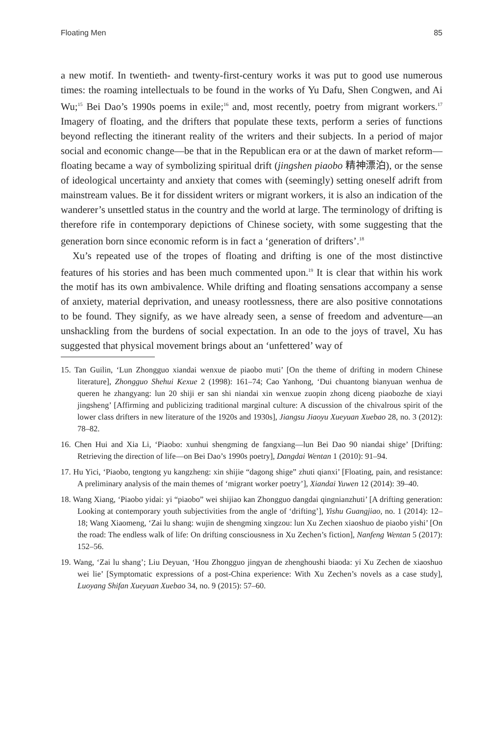Floating Men 85
a new motif. In twentieth- and twenty-first-century works it was put to good use numerous times: the roaming intellectuals to be found in the works of Yu Dafu, Shen Congwen, and Ai Wu;<sup>15</sup> Bei Dao’s 1990s poems in exile;<sup>16</sup> and, most recently, poetry from migrant workers.<sup>17</sup> Imagery of floating, and the drifters that populate these texts, perform a series of functions beyond reflecting the itinerant reality of the writers and their subjects. In a period of major social and economic change—be that in the Republican era or at the dawn of market reform—floating became a way of symbolizing spiritual drift (jingshen piaobo 精神漂泊), or the sense of ideological uncertainty and anxiety that comes with (seemingly) setting oneself adrift from mainstream values. Be it for dissident writers or migrant workers, it is also an indication of the wanderer’s unsettled status in the country and the world at large. The terminology of drifting is therefore rife in contemporary depictions of Chinese society, with some suggesting that the generation born since economic reform is in fact a ‘generation of drifters’.<sup>18</sup>
Xu’s repeated use of the tropes of floating and drifting is one of the most distinctive features of his stories and has been much commented upon.<sup>19</sup> It is clear that within his work the motif has its own ambivalence. While drifting and floating sensations accompany a sense of anxiety, material deprivation, and uneasy rootlessness, there are also positive connotations to be found. They signify, as we have already seen, a sense of freedom and adventure—an unshackling from the burdens of social expectation. In an ode to the joys of travel, Xu has suggested that physical movement brings about an ‘unfettered’ way of
15. Tan Guilin, ‘Lun Zhongguo xiandai wenxue de piaobo muti’ [On the theme of drifting in modern Chinese literature], Zhongguo Shehui Kexue 2 (1998): 161–74; Cao Yanhong, ‘Dui chuantong bianyuan wenhua de queren he zhangyang: lun 20 shiji er san shi niandai xin wenxue zuopin zhong diceng piaobozhe de xiayi jingsheng’ [Affirming and publicizing traditional marginal culture: A discussion of the chivalrous spirit of the lower class drifters in new literature of the 1920s and 1930s], Jiangsu Jiaoyu Xueyuan Xuebao 28, no. 3 (2012): 78–82.
16. Chen Hui and Xia Li, ‘Piaobo: xunhui shengming de fangxiang—lun Bei Dao 90 niandai shige’ [Drifting: Retrieving the direction of life—on Bei Dao’s 1990s poetry], Dangdai Wentan 1 (2010): 91–94.
17. Hu Yici, ‘Piaobo, tengtong yu kangzheng: xin shijie “dagong shige” zhuti qianxi’ [Floating, pain, and resistance: A preliminary analysis of the main themes of ‘migrant worker poetry’], Xiandai Yuwen 12 (2014): 39–40.
18. Wang Xiang, ‘Piaobo yidai: yi “piaobo” wei shijiao kan Zhongguo dangdai qingnianzhuti’ [A drifting generation: Looking at contemporary youth subjectivities from the angle of ‘drifting’], Yishu Guangjiao, no. 1 (2014): 12–18; Wang Xiaomeng, ‘Zai lu shang: wujin de shengming xingzou: lun Xu Zechen xiaoshuo de piaobo yishi’ [On the road: The endless walk of life: On drifting consciousness in Xu Zechen’s fiction], Nanfeng Wentan 5 (2017): 152–56.
19. Wang, ‘Zai lu shang’; Liu Deyuan, ‘Hou Zhongguo jingyan de zhenghoushi biaoda: yi Xu Zechen de xiaoshuo wei lie’ [Symptomatic expressions of a post-China experience: With Xu Zechen’s novels as a case study], Luoyang Shifan Xueyuan Xuebao 34, no. 9 (2015): 57–60.